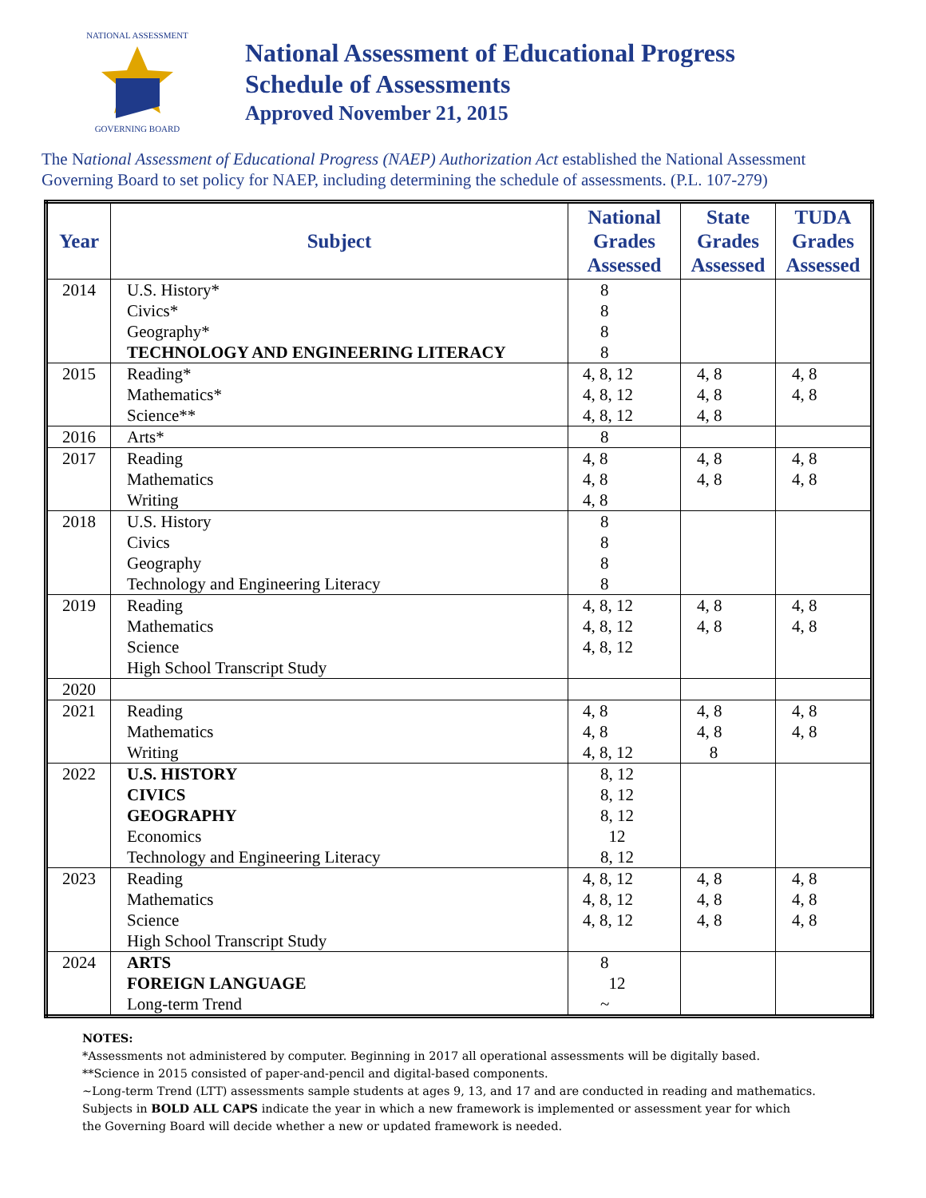NATIONAL ASSESSMENT
GOVERNING BOARD
National Assessment of Educational Progress
Schedule of Assessments
Approved November 21, 2015
The National Assessment of Educational Progress (NAEP) Authorization Act established the National Assessment Governing Board to set policy for NAEP, including determining the schedule of assessments. (P.L. 107-279)
| Year | Subject | National Grades Assessed | State Grades Assessed | TUDA Grades Assessed |
| --- | --- | --- | --- | --- |
| 2014 | U.S. History* Civics* Geography* TECHNOLOGY AND ENGINEERING LITERACY | 8 8 8 8 | | |
| 2015 | Reading* Mathematics* Science** | 4, 8, 12 4, 8, 12 4, 8, 12 | 4, 8 4, 8 4, 8 | 4, 8 4, 8 |
| 2016 | Arts* | 8 | | |
| 2017 | Reading Mathematics Writing | 4, 8 4, 8 4, 8 | 4, 8 4, 8 | 4, 8 4, 8 |
| 2018 | U.S. History Civics Geography Technology and Engineering Literacy | 8 8 8 8 | | |
| 2019 | Reading Mathematics Science High School Transcript Study | 4, 8, 12 4, 8, 12 4, 8, 12 | 4, 8 4, 8 | 4, 8 4, 8 |
| 2020 | | | | |
| 2021 | Reading Mathematics Writing | 4, 8 4, 8 4, 8, 12 | 4, 8 4, 8 8 | 4, 8 4, 8 |
| 2022 | U.S. HISTORY CIVICS GEOGRAPHY Economics Technology and Engineering Literacy | 8, 12 8, 12 8, 12 12 8, 12 | | |
| 2023 | Reading Mathematics Science High School Transcript Study | 4, 8, 12 4, 8, 12 4, 8, 12 | 4, 8 4, 8 4, 8 | 4, 8 4, 8 4, 8 |
| 2024 | ARTS FOREIGN LANGUAGE Long-term Trend | 8 12 ~ | | |
NOTES:
*Assessments not administered by computer. Beginning in 2017 all operational assessments will be digitally based.
**Science in 2015 consisted of paper-and-pencil and digital-based components.
~Long-term Trend (LTT) assessments sample students at ages 9, 13, and 17 and are conducted in reading and mathematics.
Subjects in BOLD ALL CAPS indicate the year in which a new framework is implemented or assessment year for which
the Governing Board will decide whether a new or updated framework is needed.